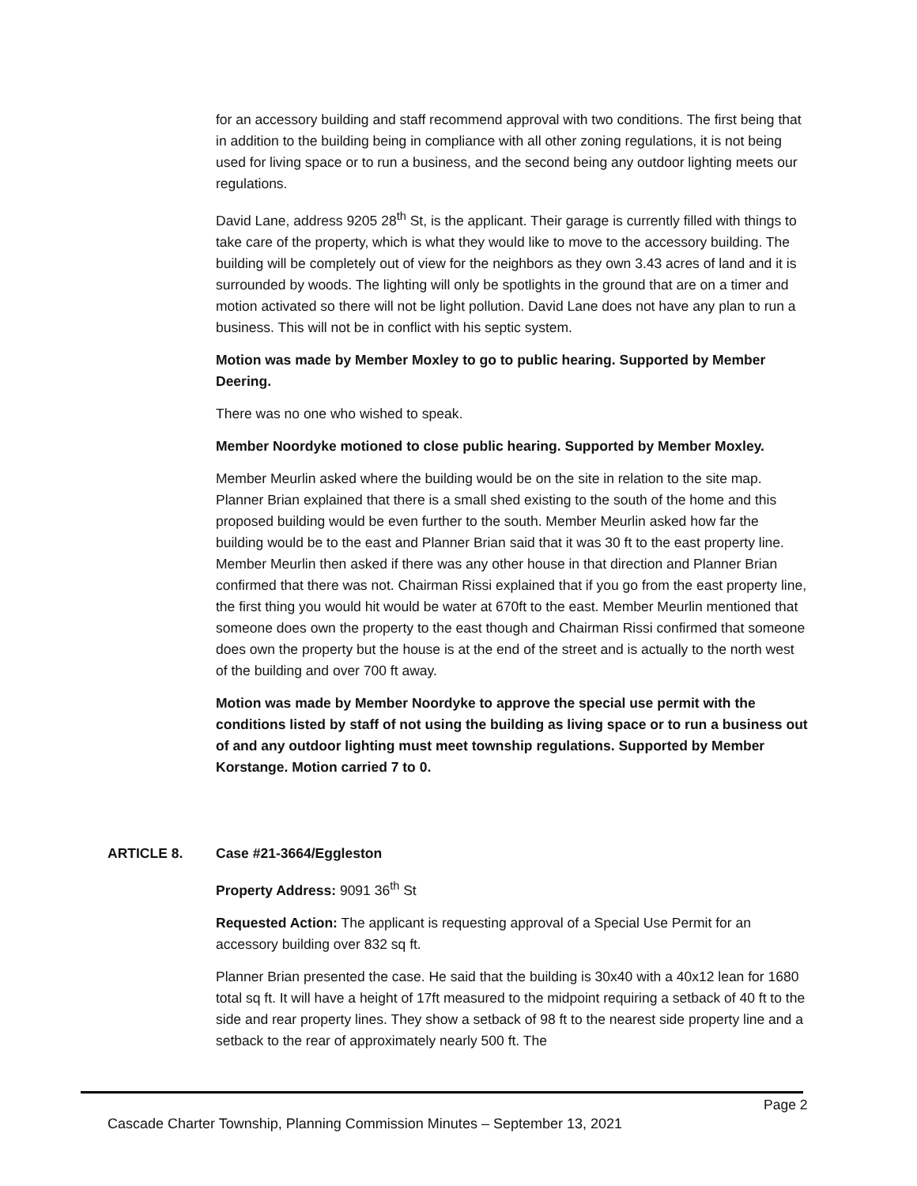for an accessory building and staff recommend approval with two conditions. The first being that in addition to the building being in compliance with all other zoning regulations, it is not being used for living space or to run a business, and the second being any outdoor lighting meets our regulations.
David Lane, address 9205 28<sup>th</sup> St, is the applicant. Their garage is currently filled with things to take care of the property, which is what they would like to move to the accessory building. The building will be completely out of view for the neighbors as they own 3.43 acres of land and it is surrounded by woods. The lighting will only be spotlights in the ground that are on a timer and motion activated so there will not be light pollution. David Lane does not have any plan to run a business. This will not be in conflict with his septic system.
Motion was made by Member Moxley to go to public hearing. Supported by Member Deering.
There was no one who wished to speak.
Member Noordyke motioned to close public hearing. Supported by Member Moxley.
Member Meurlin asked where the building would be on the site in relation to the site map. Planner Brian explained that there is a small shed existing to the south of the home and this proposed building would be even further to the south. Member Meurlin asked how far the building would be to the east and Planner Brian said that it was 30 ft to the east property line. Member Meurlin then asked if there was any other house in that direction and Planner Brian confirmed that there was not. Chairman Rissi explained that if you go from the east property line, the first thing you would hit would be water at 670ft to the east. Member Meurlin mentioned that someone does own the property to the east though and Chairman Rissi confirmed that someone does own the property but the house is at the end of the street and is actually to the north west of the building and over 700 ft away.
Motion was made by Member Noordyke to approve the special use permit with the conditions listed by staff of not using the building as living space or to run a business out of and any outdoor lighting must meet township regulations. Supported by Member Korstange. Motion carried 7 to 0.
ARTICLE 8. Case #21-3664/Eggleston
Property Address: 9091 36<sup>th</sup> St
Requested Action: The applicant is requesting approval of a Special Use Permit for an accessory building over 832 sq ft.
Planner Brian presented the case. He said that the building is 30x40 with a 40x12 lean for 1680 total sq ft. It will have a height of 17ft measured to the midpoint requiring a setback of 40 ft to the side and rear property lines. They show a setback of 98 ft to the nearest side property line and a setback to the rear of approximately nearly 500 ft. The
Page 2
Cascade Charter Township, Planning Commission Minutes – September 13, 2021